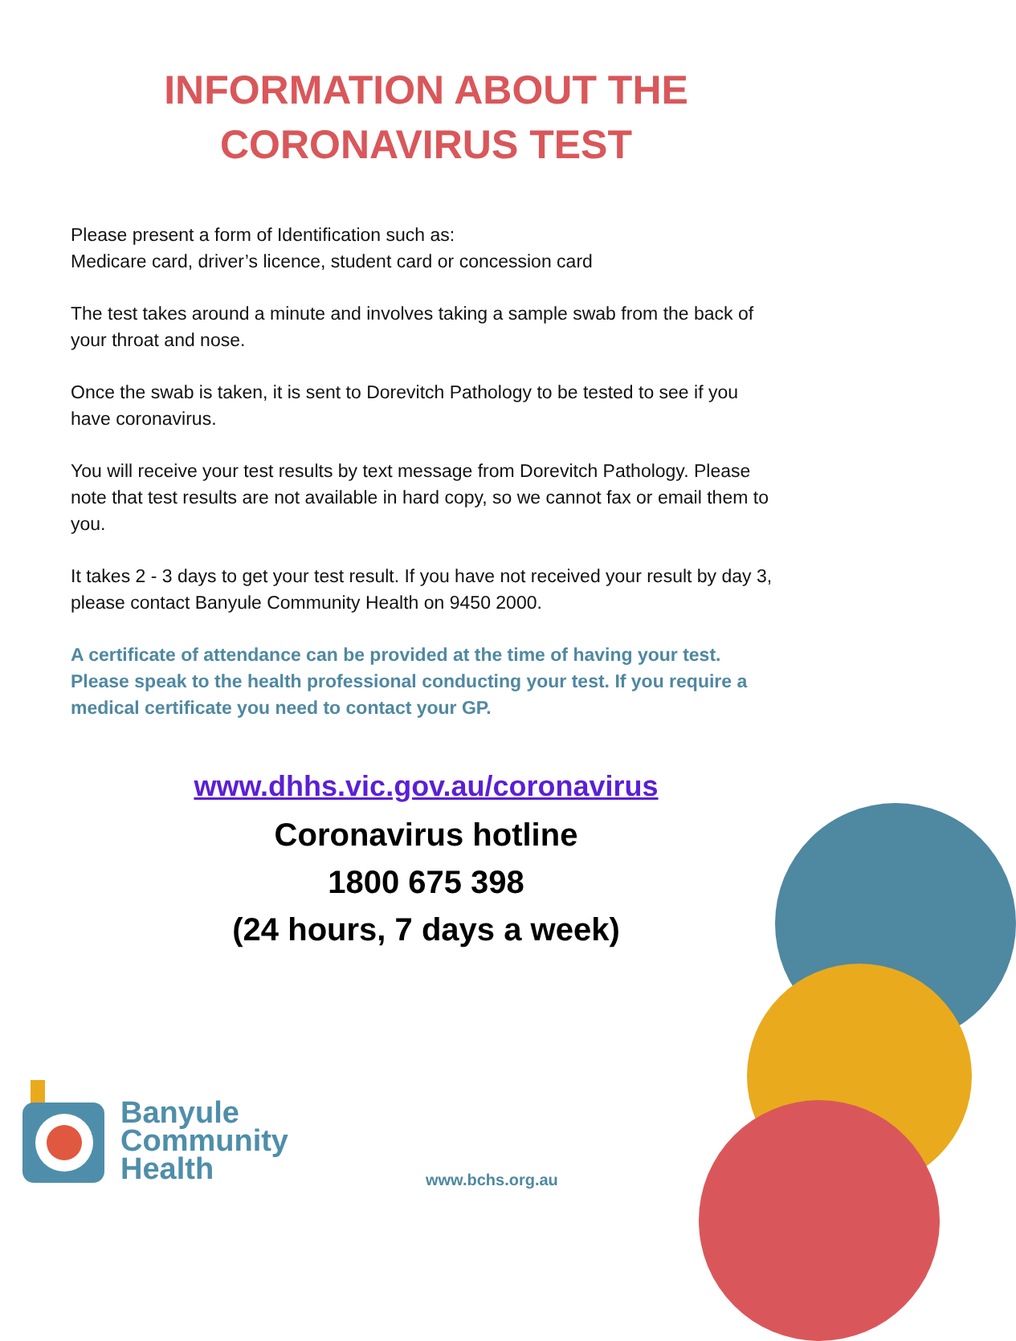INFORMATION ABOUT THE
CORONAVIRUS TEST
Please present a form of Identification such as:
Medicare card, driver’s licence, student card or concession card
The test takes around a minute and involves taking a sample swab from the back of your throat and nose.
Once the swab is taken, it is sent to Dorevitch Pathology to be tested to see if you have coronavirus.
You will receive your test results by text message from Dorevitch Pathology. Please note that test results are not available in hard copy, so we cannot fax or email them to you.
It takes 2 - 3 days to get your test result. If you have not received your result by day 3, please contact Banyule Community Health on 9450 2000.
A certificate of attendance can be provided at the time of having your test. Please speak to the health professional conducting your test. If you require a medical certificate you need to contact your GP.
www.dhhs.vic.gov.au/coronavirus
Coronavirus hotline
1800 675 398
(24 hours, 7 days a week)
Banyule
Community
Health
www.bchs.org.au